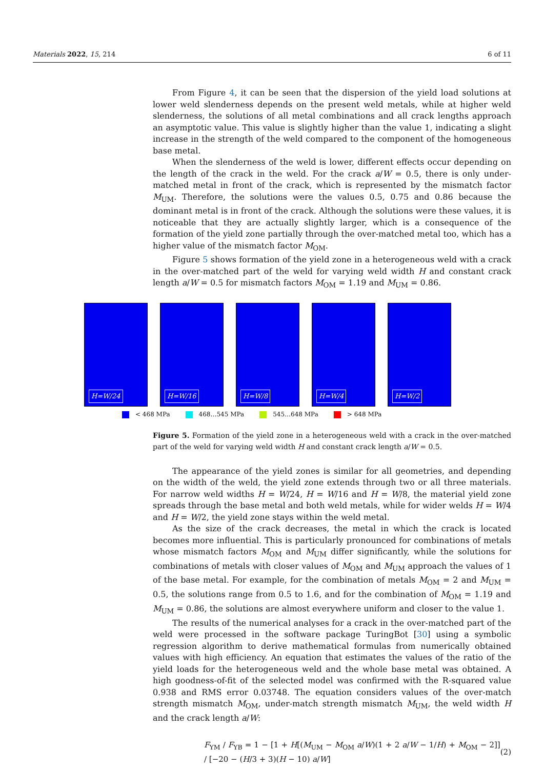Materials 2022, 15, 214 6 of 11
From Figure 4, it can be seen that the dispersion of the yield load solutions at lower weld slenderness depends on the present weld metals, while at higher weld slenderness, the solutions of all metal combinations and all crack lengths approach an asymptotic value. This value is slightly higher than the value 1, indicating a slight increase in the strength of the weld compared to the component of the homogeneous base metal.
When the slenderness of the weld is lower, different effects occur depending on the length of the crack in the weld. For the crack a/W = 0.5, there is only under-matched metal in front of the crack, which is represented by the mismatch factor M<sub>UM</sub>. Therefore, the solutions were the values 0.5, 0.75 and 0.86 because the dominant metal is in front of the crack. Although the solutions were these values, it is noticeable that they are actually slightly larger, which is a consequence of the formation of the yield zone partially through the over-matched metal too, which has a higher value of the mismatch factor M<sub>OM</sub>.
Figure 5 shows formation of the yield zone in a heterogeneous weld with a crack in the over-matched part of the weld for varying weld width H and constant crack length a/W = 0.5 for mismatch factors M<sub>OM</sub> = 1.19 and M<sub>UM</sub> = 0.86.
H=W/24
H=W/16
H=W/8
H=W/4
H=W/2
< 468 MPa 468…545 MPa 545…648 MPa > 648 MPa
Figure 5. Formation of the yield zone in a heterogeneous weld with a crack in the over-matched part of the weld for varying weld width H and constant crack length a/W = 0.5.
The appearance of the yield zones is similar for all geometries, and depending on the width of the weld, the yield zone extends through two or all three materials. For narrow weld widths H = W/24, H = W/16 and H = W/8, the material yield zone spreads through the base metal and both weld metals, while for wider welds H = W/4 and H = W/2, the yield zone stays within the weld metal.
As the size of the crack decreases, the metal in which the crack is located becomes more influential. This is particularly pronounced for combinations of metals whose mismatch factors M<sub>OM</sub> and M<sub>UM</sub> differ significantly, while the solutions for combinations of metals with closer values of M<sub>OM</sub> and M<sub>UM</sub> approach the values of 1 of the base metal. For example, for the combination of metals M<sub>OM</sub> = 2 and M<sub>UM</sub> = 0.5, the solutions range from 0.5 to 1.6, and for the combination of M<sub>OM</sub> = 1.19 and M<sub>UM</sub> = 0.86, the solutions are almost everywhere uniform and closer to the value 1.
The results of the numerical analyses for a crack in the over-matched part of the weld were processed in the software package TuringBot [30] using a symbolic regression algorithm to derive mathematical formulas from numerically obtained values with high efficiency. An equation that estimates the values of the ratio of the yield loads for the heterogeneous weld and the whole base metal was obtained. A high goodness-of-fit of the selected model was confirmed with the R-squared value 0.938 and RMS error 0.03748. The equation considers values of the over-match strength mismatch M<sub>OM</sub>, under-match strength mismatch M<sub>UM</sub>, the weld width H and the crack length a/W:
F<sub>YM</sub> / F<sub>YB</sub> = 1 − [1 + H[(M<sub>UM</sub> − M<sub>OM</sub> a/W)(1 + 2 a/W − 1/H) + M<sub>OM</sub> − 2]] / [−20 − (H/3 + 3)(H − 10) a/W] (2)